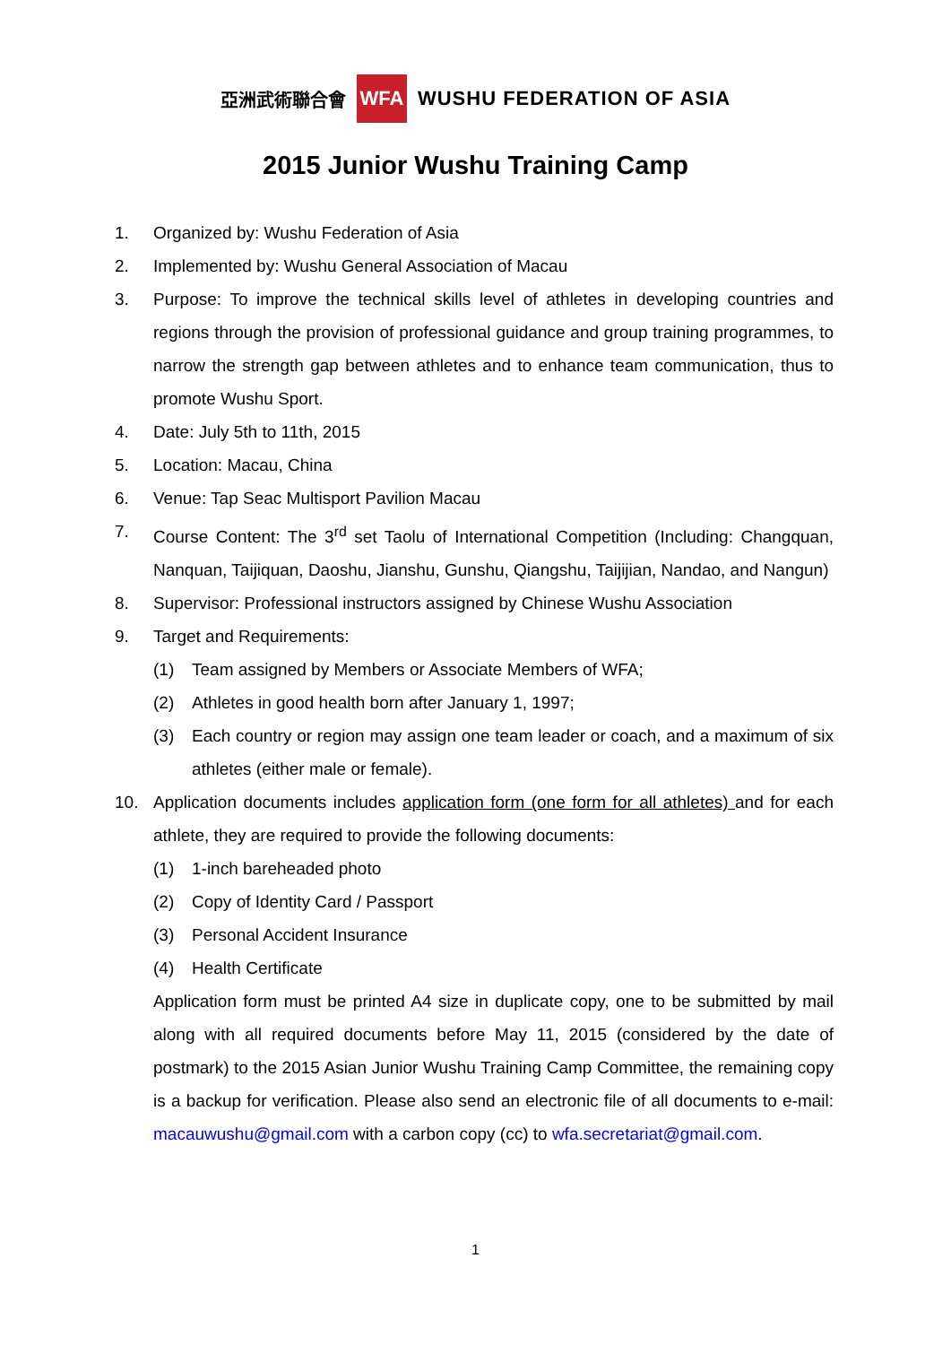亞洲武術聯合會 WFA WUSHU FEDERATION OF ASIA
2015 Junior Wushu Training Camp
1. Organized by: Wushu Federation of Asia
2. Implemented by: Wushu General Association of Macau
3. Purpose: To improve the technical skills level of athletes in developing countries and regions through the provision of professional guidance and group training programmes, to narrow the strength gap between athletes and to enhance team communication, thus to promote Wushu Sport.
4. Date: July 5th to 11th, 2015
5. Location: Macau, China
6. Venue: Tap Seac Multisport Pavilion Macau
7. Course Content: The 3<sup>rd</sup> set Taolu of International Competition (Including: Changquan, Nanquan, Taijiquan, Daoshu, Jianshu, Gunshu, Qiangshu, Taijijian, Nandao, and Nangun)
8. Supervisor: Professional instructors assigned by Chinese Wushu Association
9. Target and Requirements:
(1) Team assigned by Members or Associate Members of WFA;
(2) Athletes in good health born after January 1, 1997;
(3) Each country or region may assign one team leader or coach, and a maximum of six athletes (either male or female).
10. Application documents includes application form (one form for all athletes) and for each athlete, they are required to provide the following documents:
(1) 1-inch bareheaded photo
(2) Copy of Identity Card / Passport
(3) Personal Accident Insurance
(4) Health Certificate
Application form must be printed A4 size in duplicate copy, one to be submitted by mail along with all required documents before May 11, 2015 (considered by the date of postmark) to the 2015 Asian Junior Wushu Training Camp Committee, the remaining copy is a backup for verification. Please also send an electronic file of all documents to e-mail: macauwushu@gmail.com with a carbon copy (cc) to wfa.secretariat@gmail.com.
1